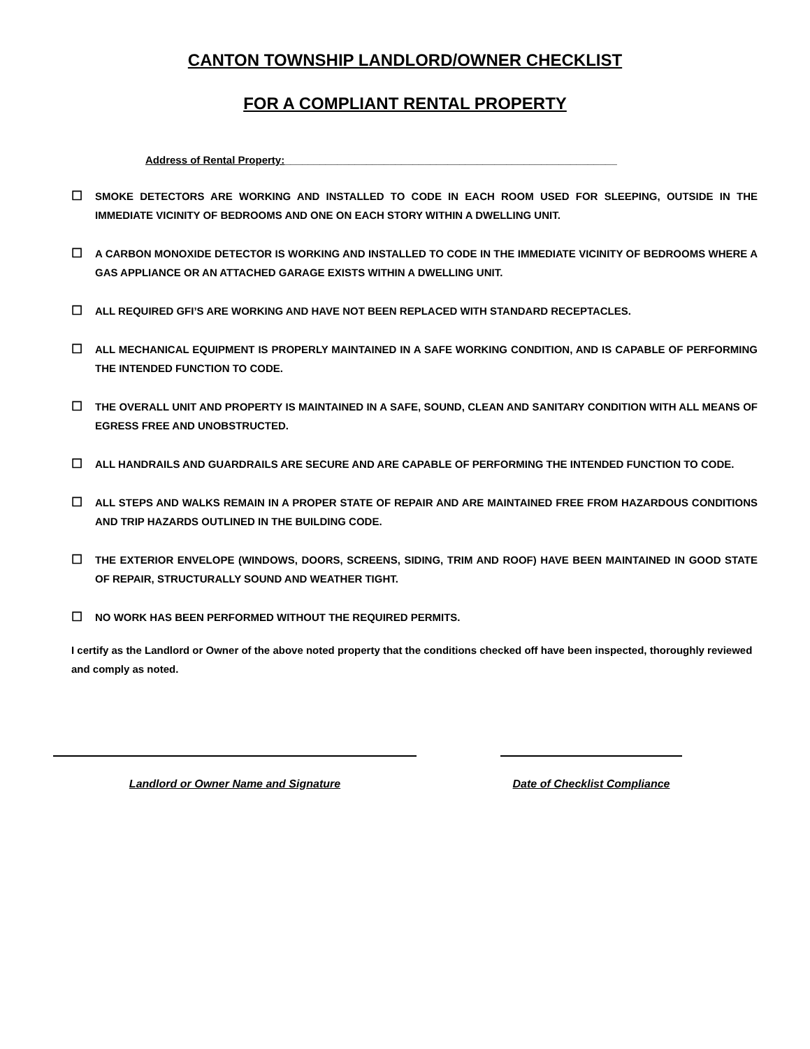CANTON TOWNSHIP LANDLORD/OWNER CHECKLIST
FOR A COMPLIANT RENTAL PROPERTY
Address of Rental Property:_________________________________________________________
☐ SMOKE DETECTORS ARE WORKING AND INSTALLED TO CODE IN EACH ROOM USED FOR SLEEPING, OUTSIDE IN THE IMMEDIATE VICINITY OF BEDROOMS AND ONE ON EACH STORY WITHIN A DWELLING UNIT.
☐ A CARBON MONOXIDE DETECTOR IS WORKING AND INSTALLED TO CODE IN THE IMMEDIATE VICINITY OF BEDROOMS WHERE A GAS APPLIANCE OR AN ATTACHED GARAGE EXISTS WITHIN A DWELLING UNIT.
☐ ALL REQUIRED GFI’S ARE WORKING AND HAVE NOT BEEN REPLACED WITH STANDARD RECEPTACLES.
☐ ALL MECHANICAL EQUIPMENT IS PROPERLY MAINTAINED IN A SAFE WORKING CONDITION, AND IS CAPABLE OF PERFORMING THE INTENDED FUNCTION TO CODE.
☐ THE OVERALL UNIT AND PROPERTY IS MAINTAINED IN A SAFE, SOUND, CLEAN AND SANITARY CONDITION WITH ALL MEANS OF EGRESS FREE AND UNOBSTRUCTED.
☐ ALL HANDRAILS AND GUARDRAILS ARE SECURE AND ARE CAPABLE OF PERFORMING THE INTENDED FUNCTION TO CODE.
☐ ALL STEPS AND WALKS REMAIN IN A PROPER STATE OF REPAIR AND ARE MAINTAINED FREE FROM HAZARDOUS CONDITIONS AND TRIP HAZARDS OUTLINED IN THE BUILDING CODE.
☐ THE EXTERIOR ENVELOPE (WINDOWS, DOORS, SCREENS, SIDING, TRIM AND ROOF) HAVE BEEN MAINTAINED IN GOOD STATE OF REPAIR, STRUCTURALLY SOUND AND WEATHER TIGHT.
☐ NO WORK HAS BEEN PERFORMED WITHOUT THE REQUIRED PERMITS.
I certify as the Landlord or Owner of the above noted property that the conditions checked off have been inspected, thoroughly reviewed and comply as noted.
Landlord or Owner Name and Signature Date of Checklist Compliance